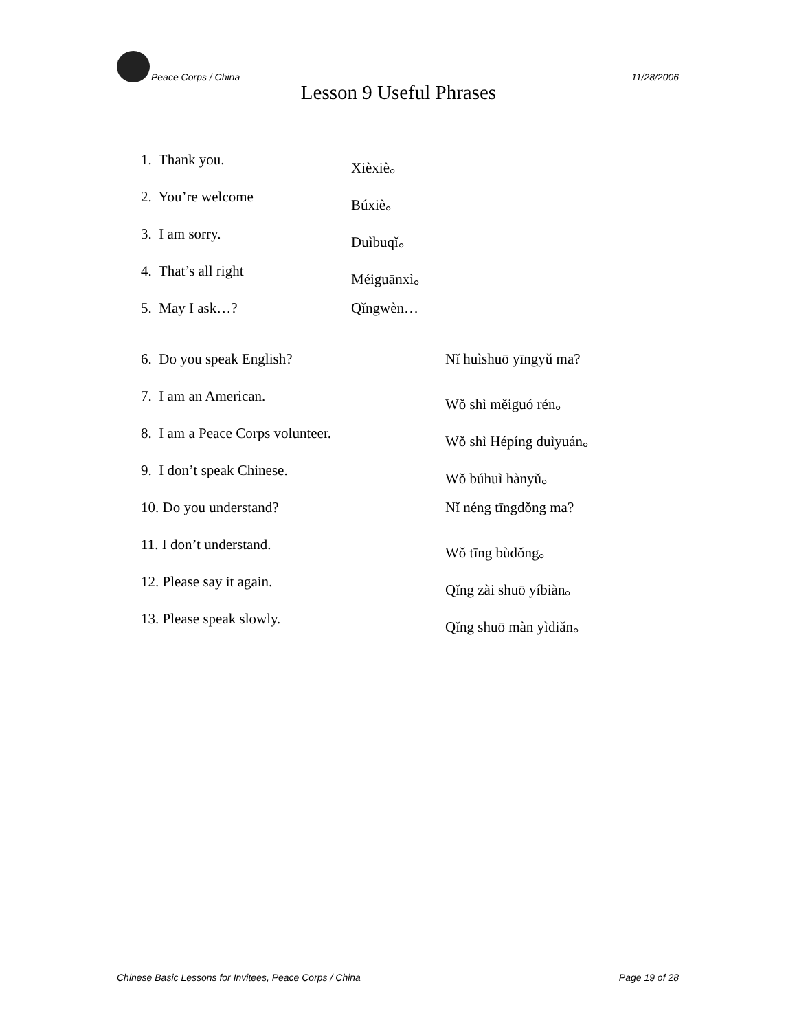Peace Corps / China 11/28/2006
Lesson 9 Useful Phrases
1. Thank you. Xièxiè。
2. You’re welcome Búxiè。
3. I am sorry. Duìbuqǐ。
4. That’s all right Méiguānxì。
5. May I ask…? Qǐngwèn…
6. Do you speak English? Nǐ huìshuō yīngyǔ ma?
7. I am an American. Wǒ shì měiguó rén。
8. I am a Peace Corps volunteer. Wǒ shì Hépíng duìyuán。
9. I don’t speak Chinese. Wǒ búhuì hànyǔ。
10. Do you understand? Nǐ néng tīngdǒng ma?
11. I don’t understand. Wǒ tīng bùdǒng。
12. Please say it again. Qǐng zài shuō yíbiàn。
13. Please speak slowly. Qǐng shuō màn yìdiǎn。
Chinese Basic Lessons for Invitees, Peace Corps / China Page 19 of 28